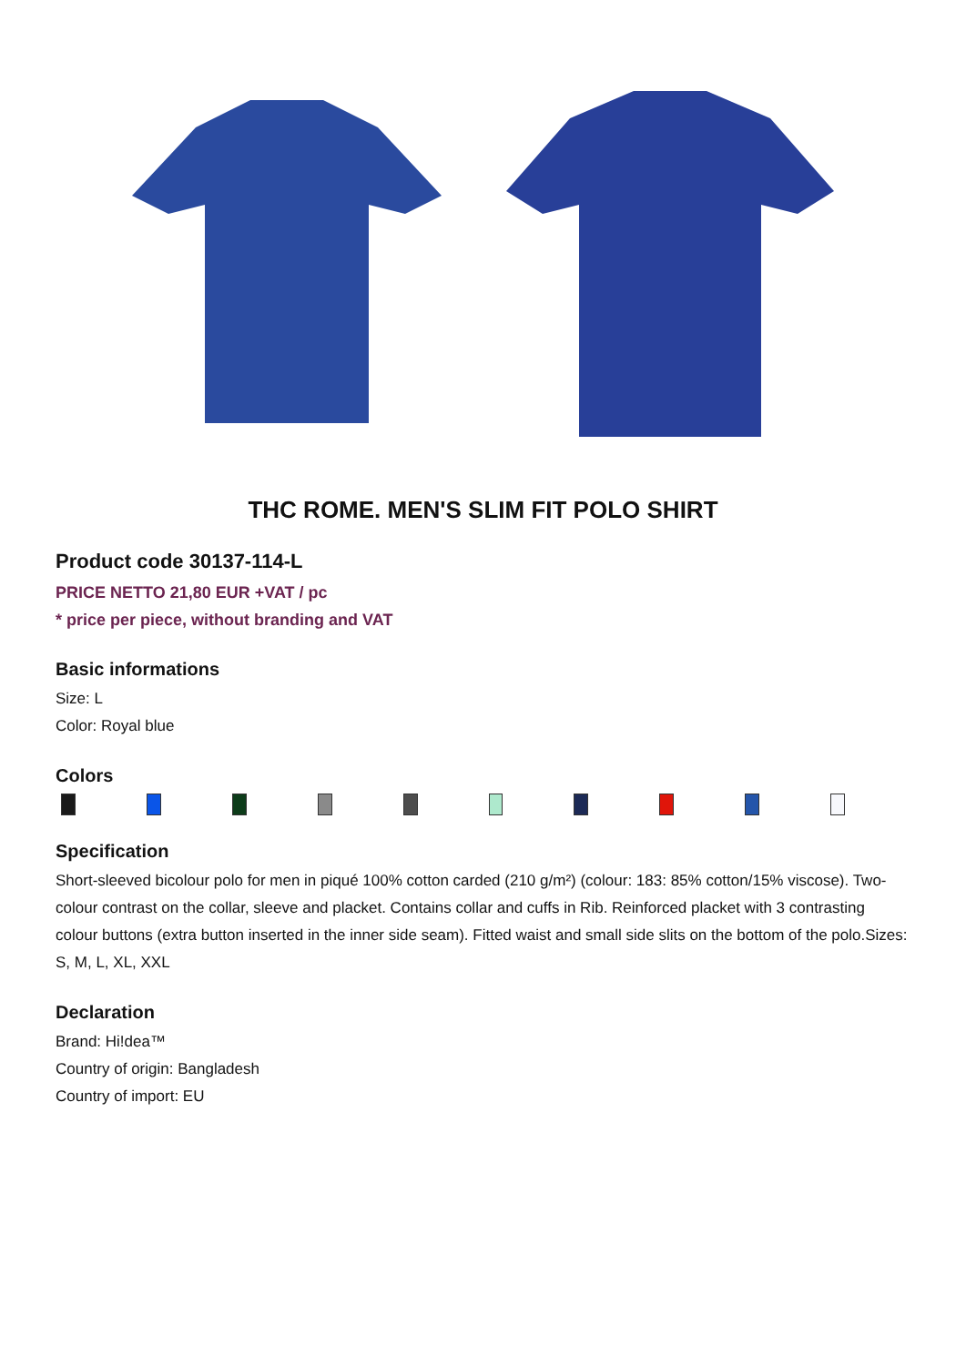THC ROME. MEN'S SLIM FIT POLO SHIRT
Product code 30137-114-L
PRICE NETTO 21,80 EUR +VAT / pc
* price per piece, without branding and VAT
Basic informations
Size: L
Color: Royal blue
Colors
Specification
Short-sleeved bicolour polo for men in piqué 100% cotton carded (210 g/m²) (colour: 183: 85% cotton/15% viscose). Two-colour contrast on the collar, sleeve and placket. Contains collar and cuffs in Rib. Reinforced placket with 3 contrasting colour buttons (extra button inserted in the inner side seam). Fitted waist and small side slits on the bottom of the polo.Sizes: S, M, L, XL, XXL
Declaration
Brand: Hi!dea™
Country of origin: Bangladesh
Country of import: EU